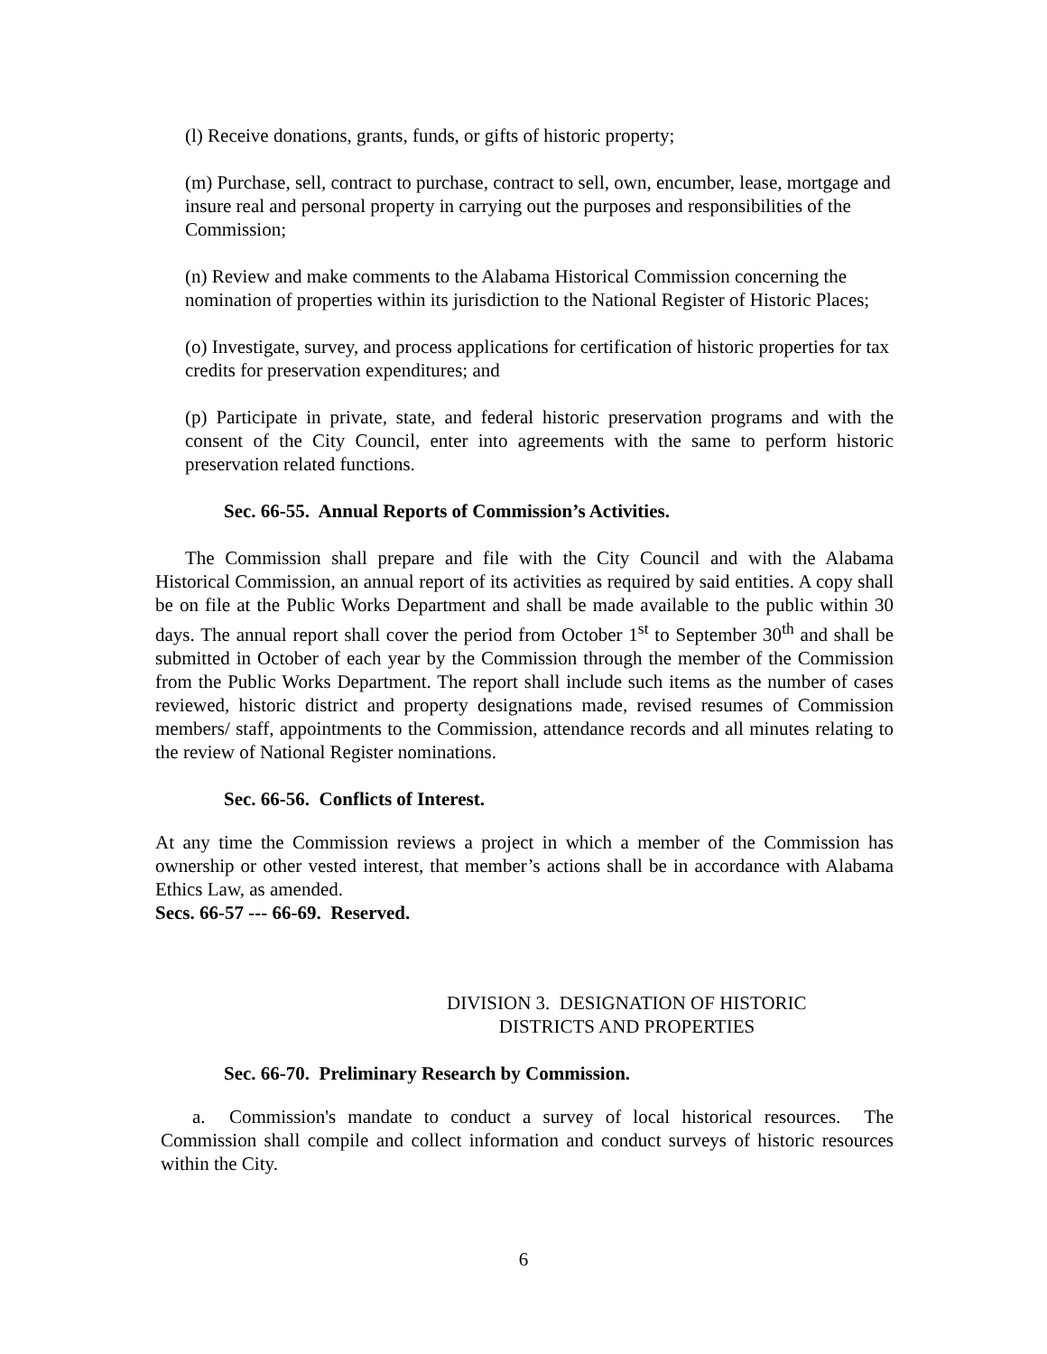(l) Receive donations, grants, funds, or gifts of historic property;
(m) Purchase, sell, contract to purchase, contract to sell, own, encumber, lease, mortgage and insure real and personal property in carrying out the purposes and responsibilities of the Commission;
(n) Review and make comments to the Alabama Historical Commission concerning the nomination of properties within its jurisdiction to the National Register of Historic Places;
(o) Investigate, survey, and process applications for certification of historic properties for tax credits for preservation expenditures; and
(p) Participate in private, state, and federal historic preservation programs and with the consent of the City Council, enter into agreements with the same to perform historic preservation related functions.
Sec. 66-55. Annual Reports of Commission’s Activities.
The Commission shall prepare and file with the City Council and with the Alabama Historical Commission, an annual report of its activities as required by said entities. A copy shall be on file at the Public Works Department and shall be made available to the public within 30 days. The annual report shall cover the period from October 1<sup>st</sup> to September 30<sup>th</sup> and shall be submitted in October of each year by the Commission through the member of the Commission from the Public Works Department. The report shall include such items as the number of cases reviewed, historic district and property designations made, revised resumes of Commission members/ staff, appointments to the Commission, attendance records and all minutes relating to the review of National Register nominations.
Sec. 66-56. Conflicts of Interest.
At any time the Commission reviews a project in which a member of the Commission has ownership or other vested interest, that member’s actions shall be in accordance with Alabama Ethics Law, as amended.
Secs. 66-57 --- 66-69. Reserved.
DIVISION 3. DESIGNATION OF HISTORIC
DISTRICTS AND PROPERTIES
Sec. 66-70. Preliminary Research by Commission.
a. Commission's mandate to conduct a survey of local historical resources. The Commission shall compile and collect information and conduct surveys of historic resources within the City.
6